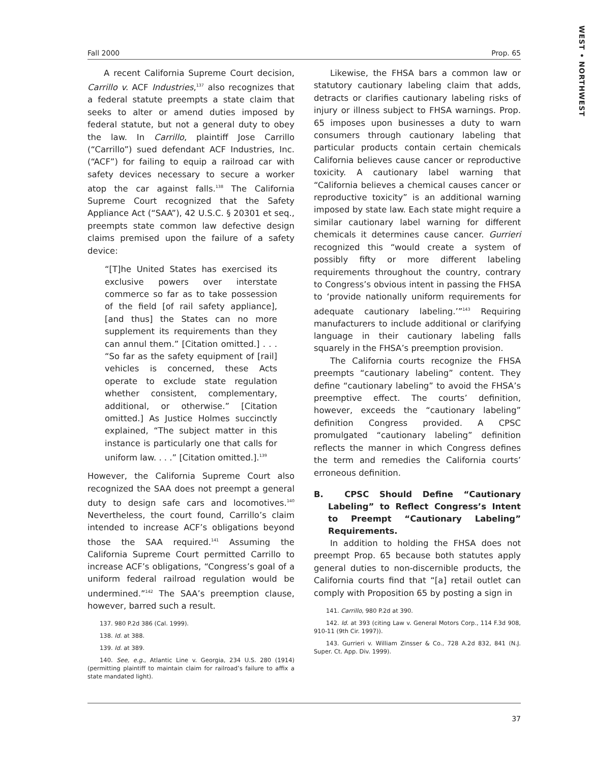WEST • NORTHWEST
Fall 2000 Prop. 65
A recent California Supreme Court decision, Carrillo v. ACF Industries,<sup>137</sup> also recognizes that a federal statute preempts a state claim that seeks to alter or amend duties imposed by federal statute, but not a general duty to obey the law. In Carrillo, plaintiff Jose Carrillo (“Carrillo”) sued defendant ACF Industries, Inc. (“ACF”) for failing to equip a railroad car with safety devices necessary to secure a worker atop the car against falls.<sup>138</sup> The California Supreme Court recognized that the Safety Appliance Act (“SAA”), 42 U.S.C. § 20301 et seq., preempts state common law defective design claims premised upon the failure of a safety device:
“[T]he United States has exercised its exclusive powers over interstate commerce so far as to take possession of the field [of rail safety appliance], [and thus] the States can no more supplement its requirements than they can annul them.” [Citation omitted.] . . . “So far as the safety equipment of [rail] vehicles is concerned, these Acts operate to exclude state regulation whether consistent, complementary, additional, or otherwise.” [Citation omitted.] As Justice Holmes succinctly explained, “The subject matter in this instance is particularly one that calls for uniform law. . . .” [Citation omitted.].<sup>139</sup>
However, the California Supreme Court also recognized the SAA does not preempt a general duty to design safe cars and locomotives.<sup>140</sup> Nevertheless, the court found, Carrillo’s claim intended to increase ACF’s obligations beyond those the SAA required.<sup>141</sup> Assuming the California Supreme Court permitted Carrillo to increase ACF’s obligations, “Congress’s goal of a uniform federal railroad regulation would be undermined.”<sup>142</sup> The SAA’s preemption clause, however, barred such a result.
137. 980 P.2d 386 (Cal. 1999).
138. Id. at 388.
139. Id. at 389.
140. See, e.g., Atlantic Line v. Georgia, 234 U.S. 280 (1914) (permitting plaintiff to maintain claim for railroad’s failure to affix a state mandated light).
Likewise, the FHSA bars a common law or statutory cautionary labeling claim that adds, detracts or clarifies cautionary labeling risks of injury or illness subject to FHSA warnings. Prop. 65 imposes upon businesses a duty to warn consumers through cautionary labeling that particular products contain certain chemicals California believes cause cancer or reproductive toxicity. A cautionary label warning that “California believes a chemical causes cancer or reproductive toxicity” is an additional warning imposed by state law. Each state might require a similar cautionary label warning for different chemicals it determines cause cancer. Gurrieri recognized this “would create a system of possibly fifty or more different labeling requirements throughout the country, contrary to Congress’s obvious intent in passing the FHSA to ‘provide nationally uniform requirements for adequate cautionary labeling.’”<sup>143</sup> Requiring manufacturers to include additional or clarifying language in their cautionary labeling falls squarely in the FHSA’s preemption provision.
The California courts recognize the FHSA preempts “cautionary labeling” content. They define “cautionary labeling” to avoid the FHSA’s preemptive effect. The courts’ definition, however, exceeds the “cautionary labeling” definition Congress provided. A CPSC promulgated “cautionary labeling” definition reflects the manner in which Congress defines the term and remedies the California courts’ erroneous definition.
B. CPSC Should Define “Cautionary Labeling” to Reflect Congress’s Intent to Preempt “Cautionary Labeling” Requirements.
In addition to holding the FHSA does not preempt Prop. 65 because both statutes apply general duties to non-discernible products, the California courts find that “[a] retail outlet can comply with Proposition 65 by posting a sign in
141. Carrillo, 980 P.2d at 390.
142. Id. at 393 (citing Law v. General Motors Corp., 114 F.3d 908, 910-11 (9th Cir. 1997)).
143. Gurrieri v. William Zinsser & Co., 728 A.2d 832, 841 (N.J. Super. Ct. App. Div. 1999).
37